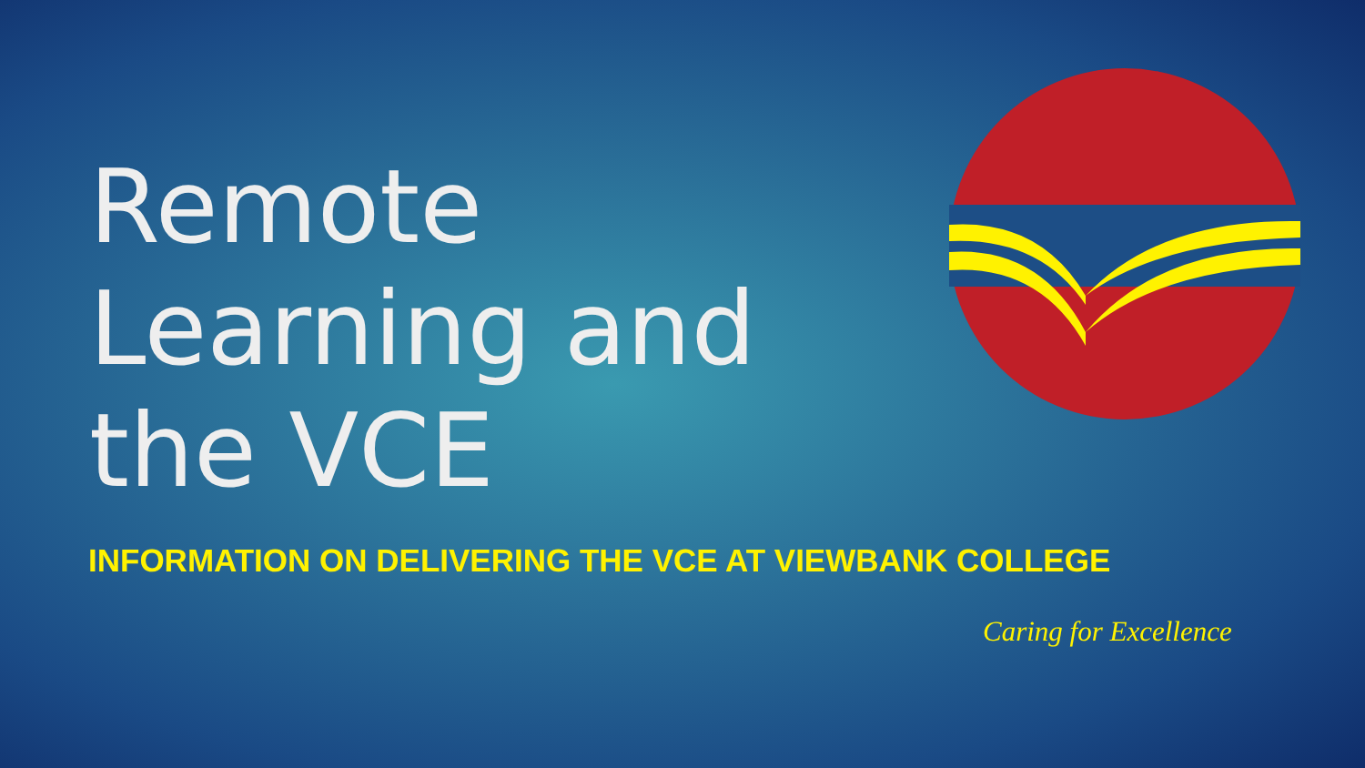Remote
Learning and
the VCE
INFORMATION ON DELIVERING THE VCE AT VIEWBANK COLLEGE
Caring for Excellence